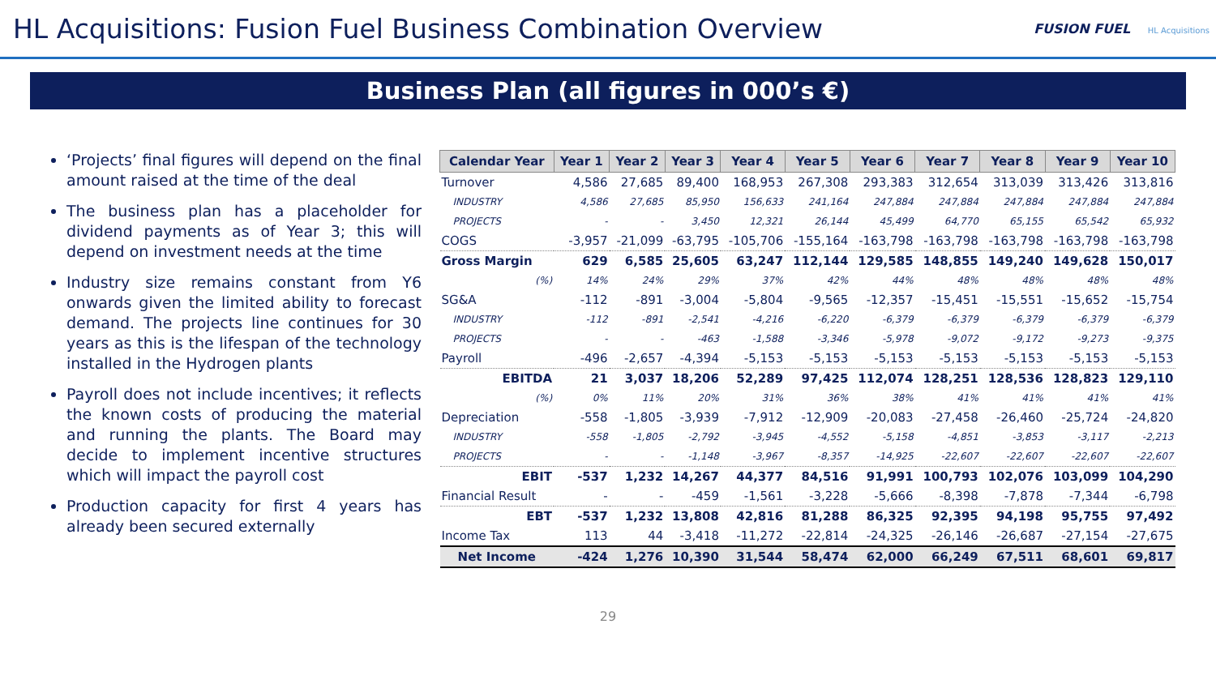HL Acquisitions: Fusion Fuel Business Combination Overview
FUSION FUEL HL Acquisitions
Business Plan (all figures in 000’s €)
‘Projects’ final figures will depend on the final amount raised at the time of the deal
The business plan has a placeholder for dividend payments as of Year 3; this will depend on investment needs at the time
Industry size remains constant from Y6 onwards given the limited ability to forecast demand. The projects line continues for 30 years as this is the lifespan of the technology installed in the Hydrogen plants
Payroll does not include incentives; it reflects the known costs of producing the material and running the plants. The Board may decide to implement incentive structures which will impact the payroll cost
Production capacity for first 4 years has already been secured externally
| Calendar Year | Year 1 | Year 2 | Year 3 | Year 4 | Year 5 | Year 6 | Year 7 | Year 8 | Year 9 | Year 10 |
| --- | --- | --- | --- | --- | --- | --- | --- | --- | --- | --- |
| Turnover | 4,586 | 27,685 | 89,400 | 168,953 | 267,308 | 293,383 | 312,654 | 313,039 | 313,426 | 313,816 |
| INDUSTRY | 4,586 | 27,685 | 85,950 | 156,633 | 241,164 | 247,884 | 247,884 | 247,884 | 247,884 | 247,884 |
| PROJECTS | - | - | 3,450 | 12,321 | 26,144 | 45,499 | 64,770 | 65,155 | 65,542 | 65,932 |
| COGS | -3,957 | -21,099 | -63,795 | -105,706 | -155,164 | -163,798 | -163,798 | -163,798 | -163,798 | -163,798 |
| Gross Margin | 629 | 6,585 | 25,605 | 63,247 | 112,144 | 129,585 | 148,855 | 149,240 | 149,628 | 150,017 |
| (%) | 14% | 24% | 29% | 37% | 42% | 44% | 48% | 48% | 48% | 48% |
| SG&A | -112 | -891 | -3,004 | -5,804 | -9,565 | -12,357 | -15,451 | -15,551 | -15,652 | -15,754 |
| INDUSTRY | -112 | -891 | -2,541 | -4,216 | -6,220 | -6,379 | -6,379 | -6,379 | -6,379 | -6,379 |
| PROJECTS | - | - | -463 | -1,588 | -3,346 | -5,978 | -9,072 | -9,172 | -9,273 | -9,375 |
| Payroll | -496 | -2,657 | -4,394 | -5,153 | -5,153 | -5,153 | -5,153 | -5,153 | -5,153 | -5,153 |
| EBITDA | 21 | 3,037 | 18,206 | 52,289 | 97,425 | 112,074 | 128,251 | 128,536 | 128,823 | 129,110 |
| (%) | 0% | 11% | 20% | 31% | 36% | 38% | 41% | 41% | 41% | 41% |
| Depreciation | -558 | -1,805 | -3,939 | -7,912 | -12,909 | -20,083 | -27,458 | -26,460 | -25,724 | -24,820 |
| INDUSTRY | -558 | -1,805 | -2,792 | -3,945 | -4,552 | -5,158 | -4,851 | -3,853 | -3,117 | -2,213 |
| PROJECTS | - | - | -1,148 | -3,967 | -8,357 | -14,925 | -22,607 | -22,607 | -22,607 | -22,607 |
| EBIT | -537 | 1,232 | 14,267 | 44,377 | 84,516 | 91,991 | 100,793 | 102,076 | 103,099 | 104,290 |
| Financial Result | - | - | -459 | -1,561 | -3,228 | -5,666 | -8,398 | -7,878 | -7,344 | -6,798 |
| EBT | -537 | 1,232 | 13,808 | 42,816 | 81,288 | 86,325 | 92,395 | 94,198 | 95,755 | 97,492 |
| Income Tax | 113 | 44 | -3,418 | -11,272 | -22,814 | -24,325 | -26,146 | -26,687 | -27,154 | -27,675 |
| Net Income | -424 | 1,276 | 10,390 | 31,544 | 58,474 | 62,000 | 66,249 | 67,511 | 68,601 | 69,817 |
29